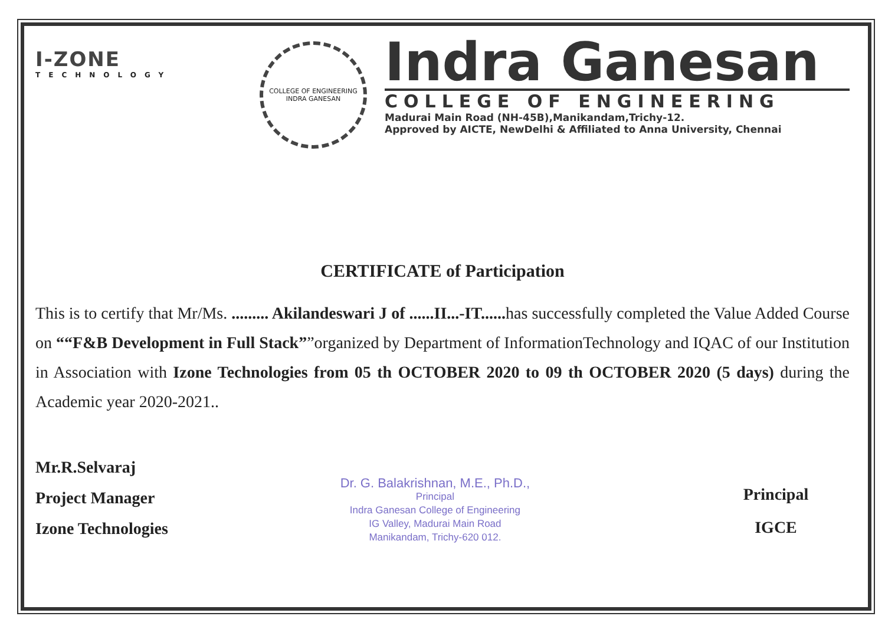I-ZONE
TECHNOLOGY
COLLEGE OF ENGINEERING
INDRA GANESAN
Indra Ganesan
COLLEGE OF ENGINEERING
Madurai Main Road (NH-45B),Manikandam,Trichy-12.
Approved by AICTE, NewDelhi & Affiliated to Anna University, Chennai
CERTIFICATE of Participation
This is to certify that Mr/Ms. ......... Akilandeswari J of ......II...-IT...... has successfully completed the Value Added Course on ““F&B Development in Full Stack””organized by Department of InformationTechnology and IQAC of our Institution in Association with Izone Technologies from 05 th OCTOBER 2020 to 09 th OCTOBER 2020 (5 days) during the Academic year 2020-2021..
Mr.R.Selvaraj
Project Manager
Izone Technologies
Dr. G. Balakrishnan, M.E., Ph.D.,
Principal
Indra Ganesan College of Engineering
IG Valley, Madurai Main Road
Manikandam, Trichy-620 012.
Principal
IGCE